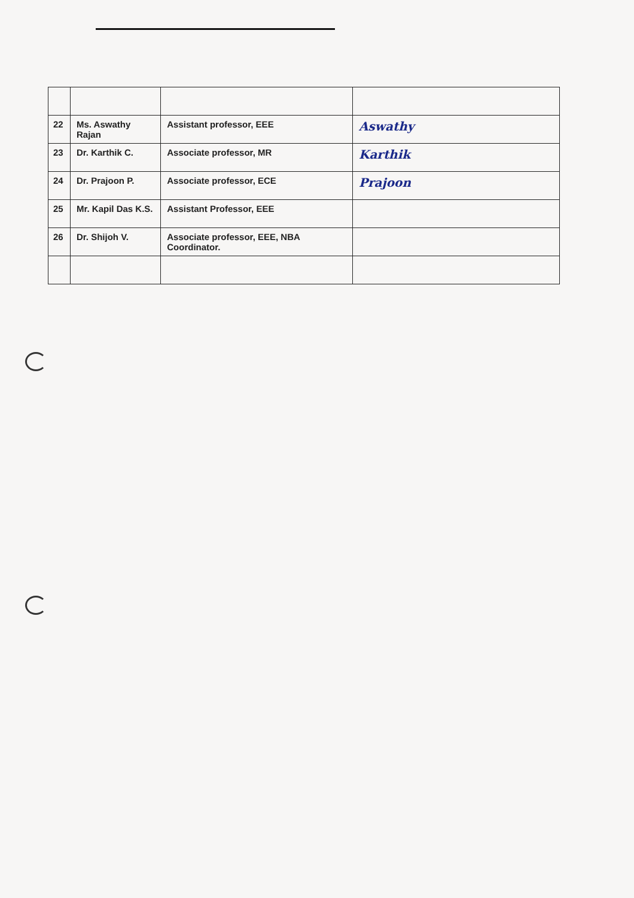| 22 | Ms. Aswathy Rajan | Assistant professor, EEE | Aswathy |
| 23 | Dr. Karthik C. | Associate professor, MR | Karthik |
| 24 | Dr. Prajoon P. | Associate professor, ECE | Prajoon |
| 25 | Mr. Kapil Das K.S. | Assistant Professor, EEE | |
| 26 | Dr. Shijoh V. | Associate professor, EEE, NBA Coordinator. | |